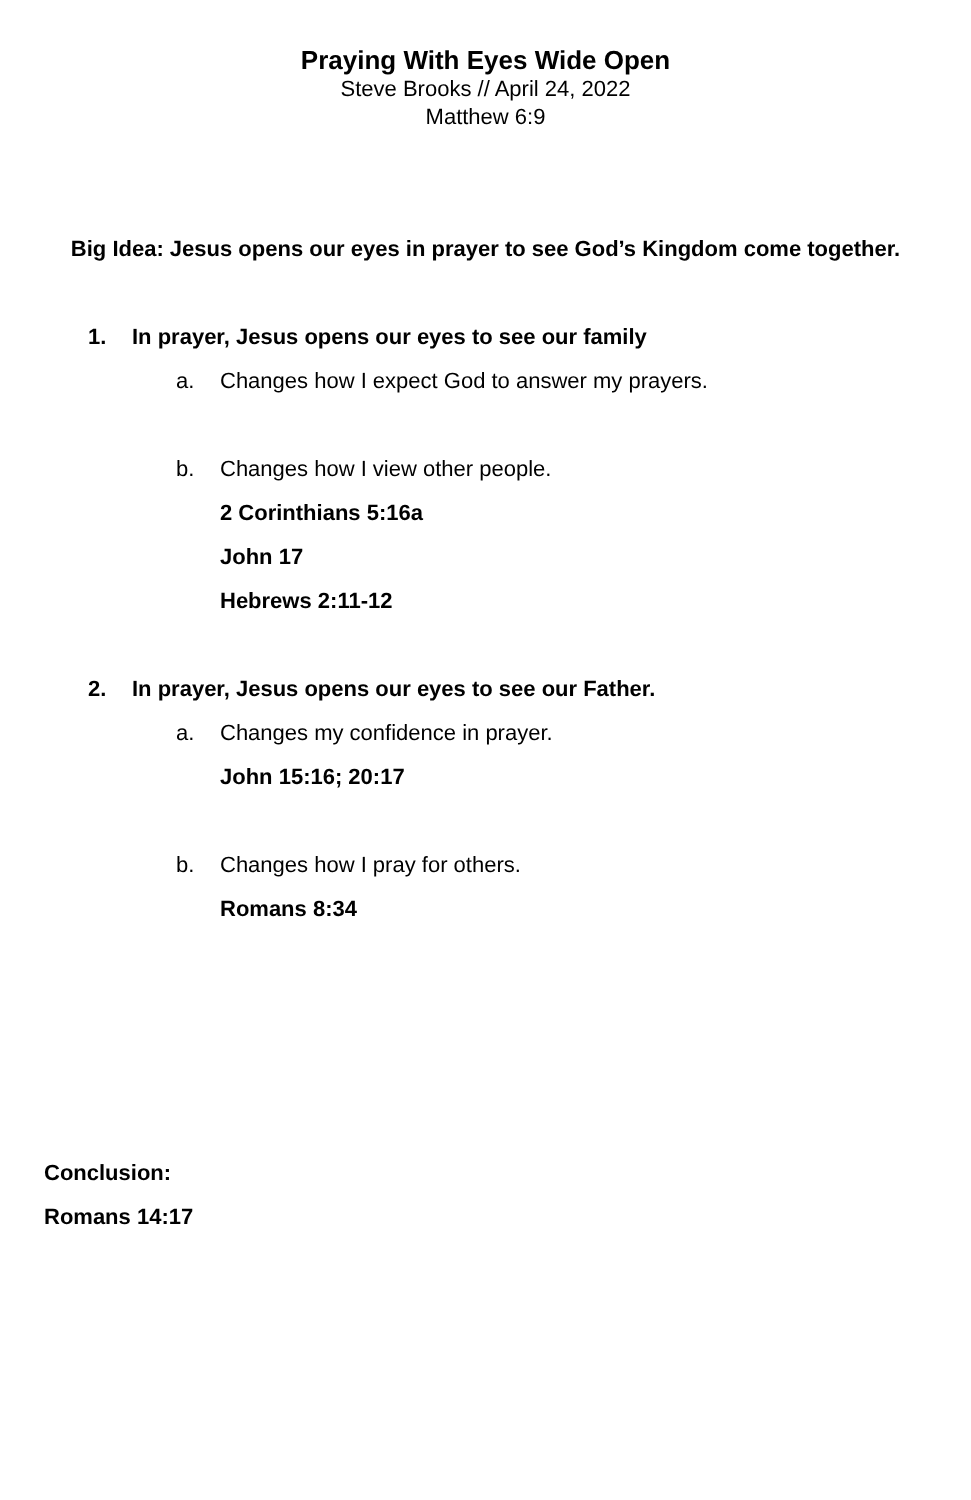Praying With Eyes Wide Open
Steve Brooks // April 24, 2022
Matthew 6:9
Big Idea: Jesus opens our eyes in prayer to see God’s Kingdom come together.
1. In prayer, Jesus opens our eyes to see our family
a. Changes how I expect God to answer my prayers.
b. Changes how I view other people.
2 Corinthians 5:16a
John 17
Hebrews 2:11-12
2. In prayer, Jesus opens our eyes to see our Father.
a. Changes my confidence in prayer.
John 15:16; 20:17
b. Changes how I pray for others.
Romans 8:34
Conclusion:
Romans 14:17